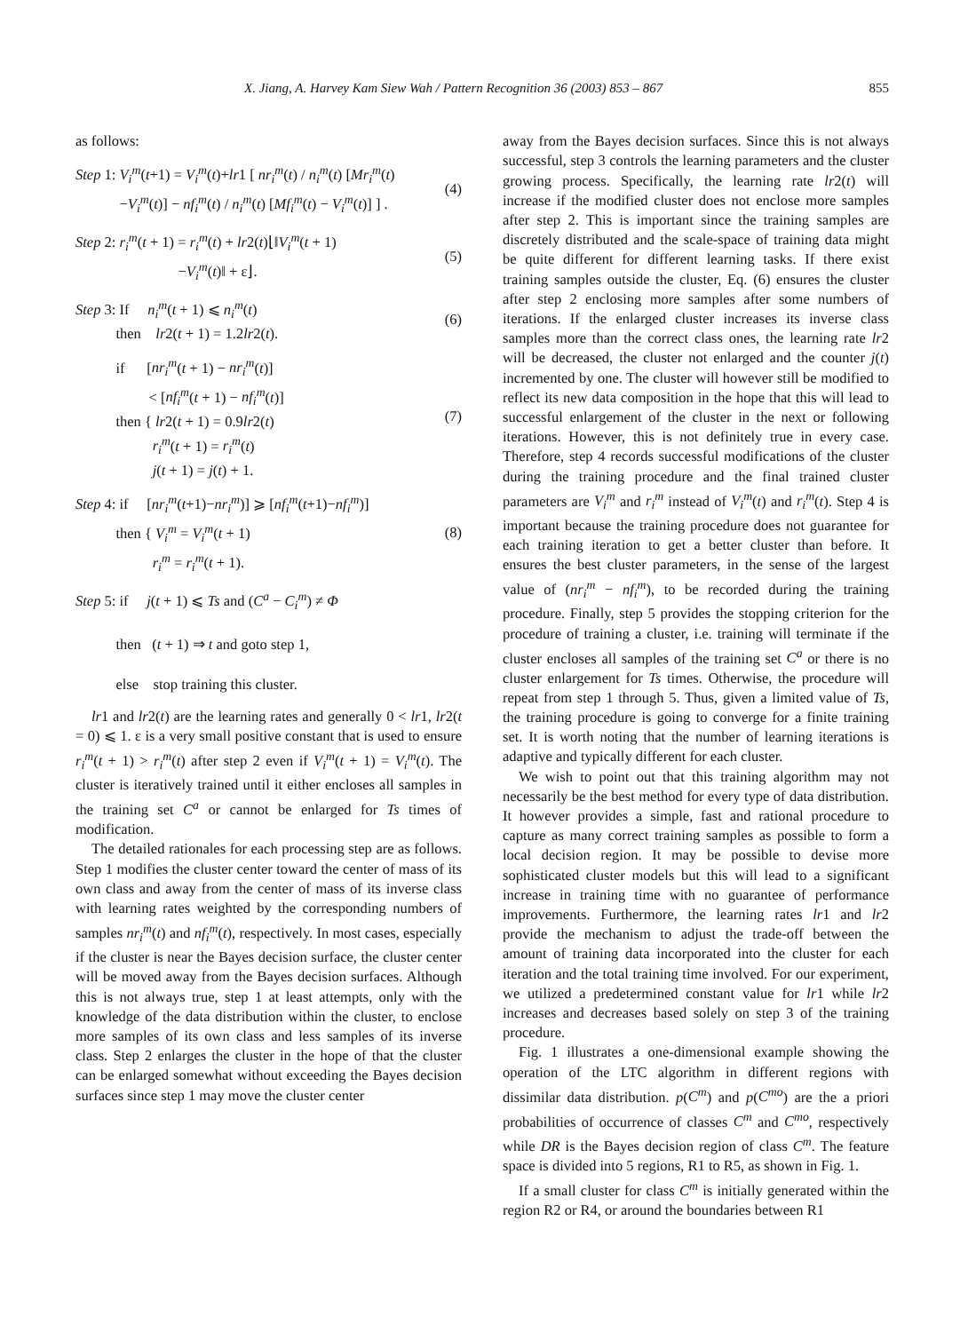X. Jiang, A. Harvey Kam Siew Wah / Pattern Recognition 36 (2003) 853 – 867 855
as follows:
Step 1: V<sub>i</sub><sup>m</sup>(t+1) = V<sub>i</sub><sup>m</sup>(t)+lr1 [ nr<sub>i</sub><sup>m</sup>(t) / n<sub>i</sub><sup>m</sup>(t) [Mr<sub>i</sub><sup>m</sup>(t)
−V<sub>i</sub><sup>m</sup>(t)] − nf<sub>i</sub><sup>m</sup>(t) / n<sub>i</sub><sup>m</sup>(t) [Mf<sub>i</sub><sup>m</sup>(t) − V<sub>i</sub><sup>m</sup>(t)] ] .
(4)
Step 2: r<sub>i</sub><sup>m</sup>(t + 1) = r<sub>i</sub><sup>m</sup>(t) + lr2(t)⌊‖V<sub>i</sub><sup>m</sup>(t + 1)
−V<sub>i</sub><sup>m</sup>(t)‖ + ε⌋.
(5)
Step 3: If n<sub>i</sub><sup>m</sup>(t + 1) ⩽ n<sub>i</sub><sup>m</sup>(t)
then lr2(t + 1) = 1.2lr2(t).
(6)
if [nr<sub>i</sub><sup>m</sup>(t + 1) − nr<sub>i</sub><sup>m</sup>(t)]
< [nf<sub>i</sub><sup>m</sup>(t + 1) − nf<sub>i</sub><sup>m</sup>(t)]
then { lr2(t + 1) = 0.9lr2(t)
r<sub>i</sub><sup>m</sup>(t + 1) = r<sub>i</sub><sup>m</sup>(t)
j(t + 1) = j(t) + 1.
(7)
Step 4: if [nr<sub>i</sub><sup>m</sup>(t+1)−nr<sub>i</sub><sup>m</sup>)] ⩾ [nf<sub>i</sub><sup>m</sup>(t+1)−nf<sub>i</sub><sup>m</sup>)]
then { V<sub>i</sub><sup>m</sup> = V<sub>i</sub><sup>m</sup>(t + 1)
r<sub>i</sub><sup>m</sup> = r<sub>i</sub><sup>m</sup>(t + 1).
(8)
Step 5: if j(t + 1) ⩽ Ts and (C<sup>a</sup> − C<sub>i</sub><sup>m</sup>) ≠ Φ
then (t + 1) ⇒ t and goto step 1,
else stop training this cluster.
lr1 and lr2(t) are the learning rates and generally 0 < lr1, lr2(t = 0) ⩽ 1. ε is a very small positive constant that is used to ensure r<sub>i</sub><sup>m</sup>(t + 1) > r<sub>i</sub><sup>m</sup>(t) after step 2 even if V<sub>i</sub><sup>m</sup>(t + 1) = V<sub>i</sub><sup>m</sup>(t). The cluster is iteratively trained until it either encloses all samples in the training set C<sup>a</sup> or cannot be enlarged for Ts times of modification.
The detailed rationales for each processing step are as follows. Step 1 modifies the cluster center toward the center of mass of its own class and away from the center of mass of its inverse class with learning rates weighted by the corresponding numbers of samples nr<sub>i</sub><sup>m</sup>(t) and nf<sub>i</sub><sup>m</sup>(t), respectively. In most cases, especially if the cluster is near the Bayes decision surface, the cluster center will be moved away from the Bayes decision surfaces. Although this is not always true, step 1 at least attempts, only with the knowledge of the data distribution within the cluster, to enclose more samples of its own class and less samples of its inverse class. Step 2 enlarges the cluster in the hope of that the cluster can be enlarged somewhat without exceeding the Bayes decision surfaces since step 1 may move the cluster center
away from the Bayes decision surfaces. Since this is not always successful, step 3 controls the learning parameters and the cluster growing process. Specifically, the learning rate lr2(t) will increase if the modified cluster does not enclose more samples after step 2. This is important since the training samples are discretely distributed and the scale-space of training data might be quite different for different learning tasks. If there exist training samples outside the cluster, Eq. (6) ensures the cluster after step 2 enclosing more samples after some numbers of iterations. If the enlarged cluster increases its inverse class samples more than the correct class ones, the learning rate lr2 will be decreased, the cluster not enlarged and the counter j(t) incremented by one. The cluster will however still be modified to reflect its new data composition in the hope that this will lead to successful enlargement of the cluster in the next or following iterations. However, this is not definitely true in every case. Therefore, step 4 records successful modifications of the cluster during the training procedure and the final trained cluster parameters are V<sub>i</sub><sup>m</sup> and r<sub>i</sub><sup>m</sup> instead of V<sub>i</sub><sup>m</sup>(t) and r<sub>i</sub><sup>m</sup>(t). Step 4 is important because the training procedure does not guarantee for each training iteration to get a better cluster than before. It ensures the best cluster parameters, in the sense of the largest value of (nr<sub>i</sub><sup>m</sup> − nf<sub>i</sub><sup>m</sup>), to be recorded during the training procedure. Finally, step 5 provides the stopping criterion for the procedure of training a cluster, i.e. training will terminate if the cluster encloses all samples of the training set C<sup>a</sup> or there is no cluster enlargement for Ts times. Otherwise, the procedure will repeat from step 1 through 5. Thus, given a limited value of Ts, the training procedure is going to converge for a finite training set. It is worth noting that the number of learning iterations is adaptive and typically different for each cluster.
We wish to point out that this training algorithm may not necessarily be the best method for every type of data distribution. It however provides a simple, fast and rational procedure to capture as many correct training samples as possible to form a local decision region. It may be possible to devise more sophisticated cluster models but this will lead to a significant increase in training time with no guarantee of performance improvements. Furthermore, the learning rates lr1 and lr2 provide the mechanism to adjust the trade-off between the amount of training data incorporated into the cluster for each iteration and the total training time involved. For our experiment, we utilized a predetermined constant value for lr1 while lr2 increases and decreases based solely on step 3 of the training procedure.
Fig. 1 illustrates a one-dimensional example showing the operation of the LTC algorithm in different regions with dissimilar data distribution. p(C<sup>m</sup>) and p(C<sup>mo</sup>) are the a priori probabilities of occurrence of classes C<sup>m</sup> and C<sup>mo</sup>, respectively while DR is the Bayes decision region of class C<sup>m</sup>. The feature space is divided into 5 regions, R1 to R5, as shown in Fig. 1.
If a small cluster for class C<sup>m</sup> is initially generated within the region R2 or R4, or around the boundaries between R1